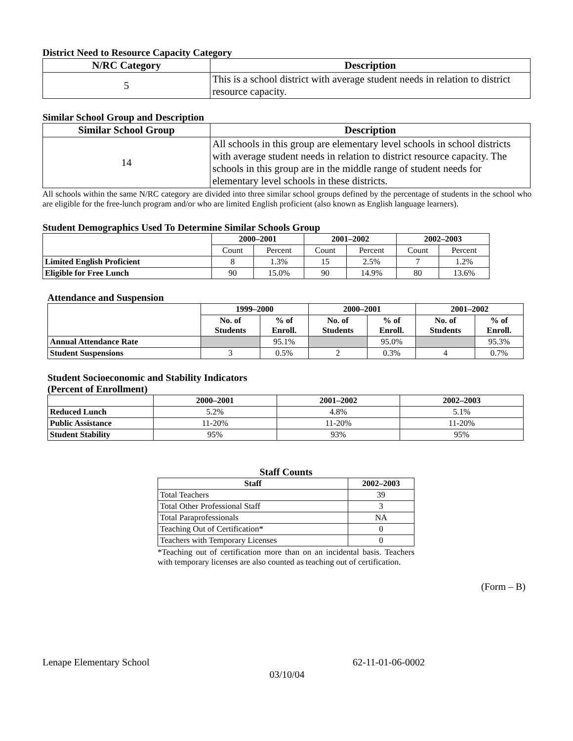District Need to Resource Capacity Category
| N/RC Category | Description |
| --- | --- |
| 5 | This is a school district with average student needs in relation to district resource capacity. |
Similar School Group and Description
| Similar School Group | Description |
| --- | --- |
| 14 | All schools in this group are elementary level schools in school districts with average student needs in relation to district resource capacity. The schools in this group are in the middle range of student needs for elementary level schools in these districts. |
All schools within the same N/RC category are divided into three similar school groups defined by the percentage of students in the school who are eligible for the free-lunch program and/or who are limited English proficient (also known as English language learners).
Student Demographics Used To Determine Similar Schools Group
| | 2000–2001 | | 2001–2002 | | 2002–2003 | |
| --- | --- | --- | --- | --- | --- | --- |
| | Count | Percent | Count | Percent | Count | Percent |
| Limited English Proficient | 8 | 1.3% | 15 | 2.5% | 7 | 1.2% |
| Eligible for Free Lunch | 90 | 15.0% | 90 | 14.9% | 80 | 13.6% |
Attendance and Suspension
| | 1999–2000 | | 2000–2001 | | 2001–2002 | |
| --- | --- | --- | --- | --- | --- | --- |
| | No. of Students | % of Enroll. | No. of Students | % of Enroll. | No. of Students | % of Enroll. |
| Annual Attendance Rate | | 95.1% | | 95.0% | | 95.3% |
| Student Suspensions | 3 | 0.5% | 2 | 0.3% | 4 | 0.7% |
Student Socioeconomic and Stability Indicators
(Percent of Enrollment)
| | 2000–2001 | 2001–2002 | 2002–2003 |
| --- | --- | --- | --- |
| Reduced Lunch | 5.2% | 4.8% | 5.1% |
| Public Assistance | 11-20% | 11-20% | 11-20% |
| Student Stability | 95% | 93% | 95% |
Staff Counts
| Staff | 2002–2003 |
| --- | --- |
| Total Teachers | 39 |
| Total Other Professional Staff | 3 |
| Total Paraprofessionals | NA |
| Teaching Out of Certification* | 0 |
| Teachers with Temporary Licenses | 0 |
*Teaching out of certification more than on an incidental basis. Teachers with temporary licenses are also counted as teaching out of certification.
(Form – B)
Lenape Elementary School 62-11-01-06-0002
03/10/04